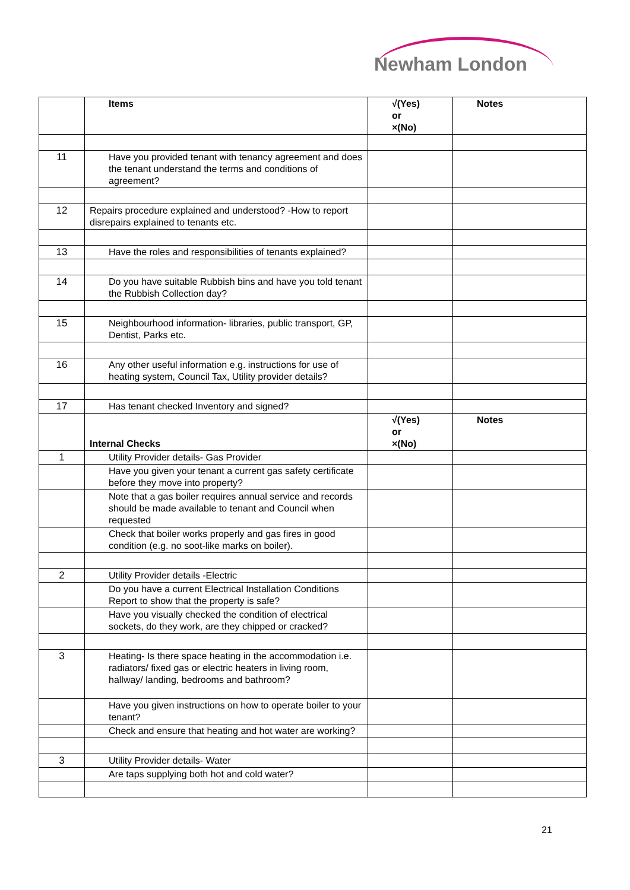Newham London
| | Items | √(Yes) or ×(No) | Notes |
| --- | --- | --- | --- |
| 11 | Have you provided tenant with tenancy agreement and does the tenant understand the terms and conditions of agreement? | | |
| 12 | Repairs procedure explained and understood? -How to report disrepairs explained to tenants etc. | | |
| 13 | Have the roles and responsibilities of tenants explained? | | |
| 14 | Do you have suitable Rubbish bins and have you told tenant the Rubbish Collection day? | | |
| 15 | Neighbourhood information- libraries, public transport, GP, Dentist, Parks etc. | | |
| 16 | Any other useful information e.g. instructions for use of heating system, Council Tax, Utility provider details? | | |
| 17 | Has tenant checked Inventory and signed? | | |
| | Internal Checks | √(Yes) or ×(No) | Notes |
| 1 | Utility Provider details- Gas Provider | | |
| | Have you given your tenant a current gas safety certificate before they move into property? | | |
| | Note that a gas boiler requires annual service and records should be made available to tenant and Council when requested | | |
| | Check that boiler works properly and gas fires in good condition (e.g. no soot-like marks on boiler). | | |
| 2 | Utility Provider details -Electric | | |
| | Do you have a current Electrical Installation Conditions Report to show that the property is safe? | | |
| | Have you visually checked the condition of electrical sockets, do they work, are they chipped or cracked? | | |
| 3 | Heating- Is there space heating in the accommodation i.e. radiators/ fixed gas or electric heaters in living room, hallway/ landing, bedrooms and bathroom? | | |
| | Have you given instructions on how to operate boiler to your tenant? | | |
| | Check and ensure that heating and hot water are working? | | |
| 3 | Utility Provider details- Water | | |
| | Are taps supplying both hot and cold water? | | |
21